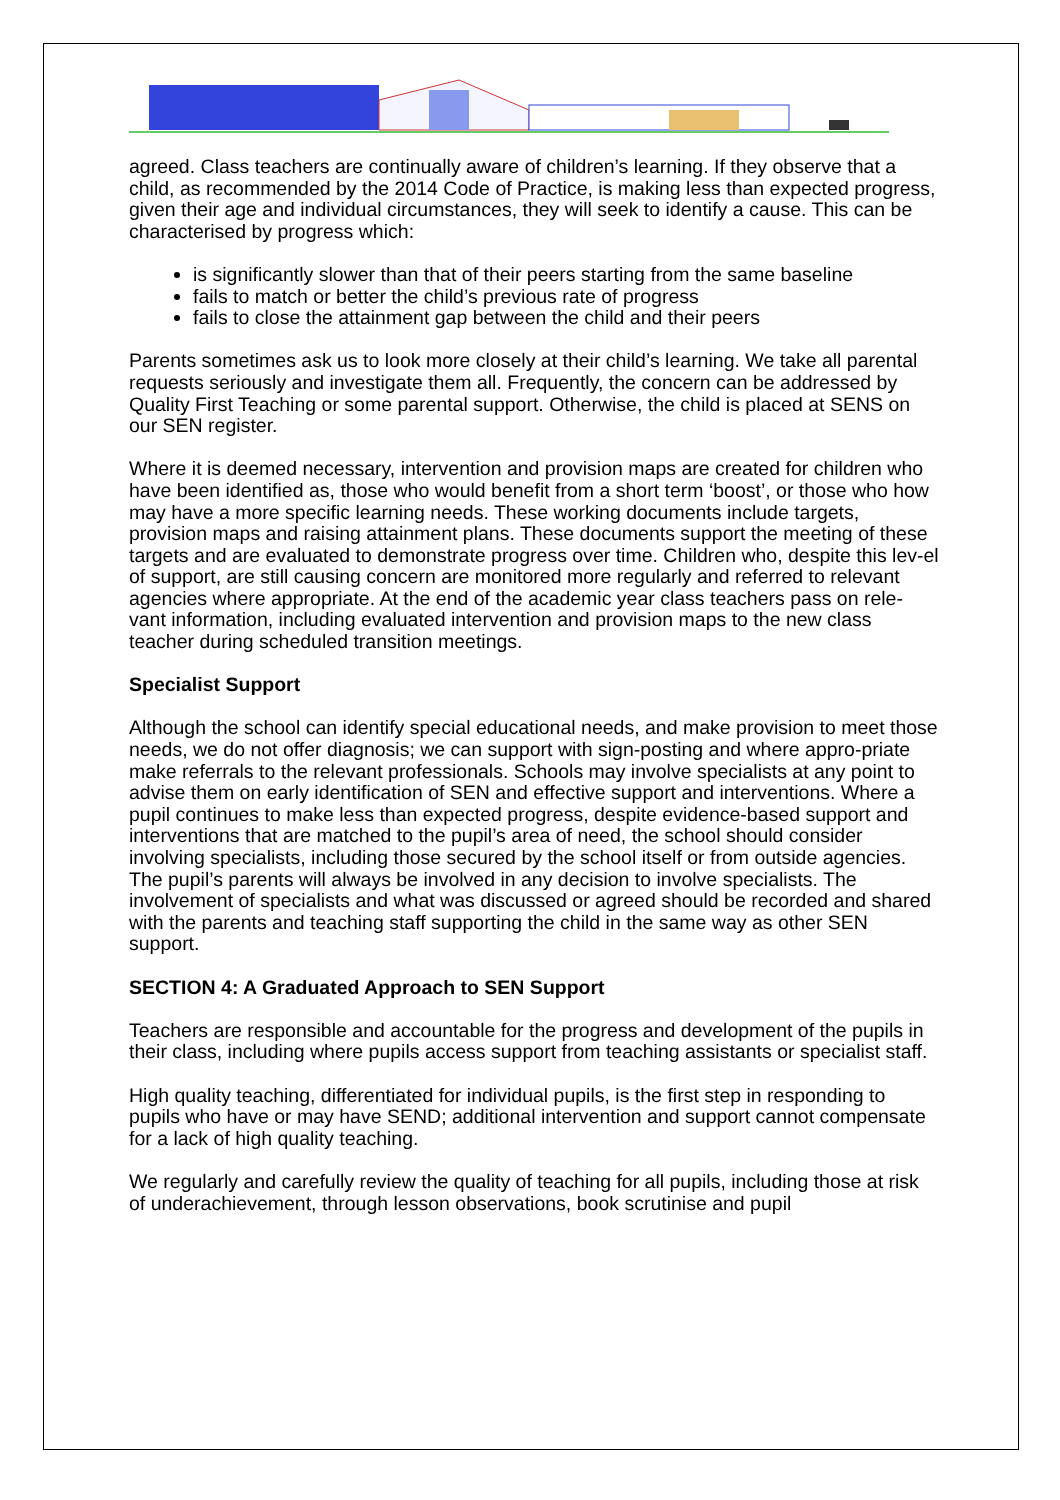agreed. Class teachers are continually aware of children’s learning. If they observe that a child, as recommended by the 2014 Code of Practice, is making less than expected progress, given their age and individual circumstances, they will seek to identify a cause. This can be characterised by progress which:
is significantly slower than that of their peers starting from the same baseline
fails to match or better the child’s previous rate of progress
fails to close the attainment gap between the child and their peers
Parents sometimes ask us to look more closely at their child’s learning. We take all parental requests seriously and investigate them all. Frequently, the concern can be addressed by Quality First Teaching or some parental support. Otherwise, the child is placed at SENS on our SEN register.
Where it is deemed necessary, intervention and provision maps are created for children who have been identified as, those who would benefit from a short term ‘boost’, or those who how may have a more specific learning needs. These working documents include targets, provision maps and raising attainment plans. These documents support the meeting of these targets and are evaluated to demonstrate progress over time. Children who, despite this lev-el of support, are still causing concern are monitored more regularly and referred to relevant agencies where appropriate. At the end of the academic year class teachers pass on rele-vant information, including evaluated intervention and provision maps to the new class teacher during scheduled transition meetings.
Specialist Support
Although the school can identify special educational needs, and make provision to meet those needs, we do not offer diagnosis; we can support with sign-posting and where appro-priate make referrals to the relevant professionals. Schools may involve specialists at any point to advise them on early identification of SEN and effective support and interventions. Where a pupil continues to make less than expected progress, despite evidence-based support and interventions that are matched to the pupil’s area of need, the school should consider involving specialists, including those secured by the school itself or from outside agencies. The pupil’s parents will always be involved in any decision to involve specialists. The involvement of specialists and what was discussed or agreed should be recorded and shared with the parents and teaching staff supporting the child in the same way as other SEN support.
SECTION 4: A Graduated Approach to SEN Support
Teachers are responsible and accountable for the progress and development of the pupils in their class, including where pupils access support from teaching assistants or specialist staff.
High quality teaching, differentiated for individual pupils, is the first step in responding to pupils who have or may have SEND; additional intervention and support cannot compensate for a lack of high quality teaching.
We regularly and carefully review the quality of teaching for all pupils, including those at risk of underachievement, through lesson observations, book scrutinise and pupil